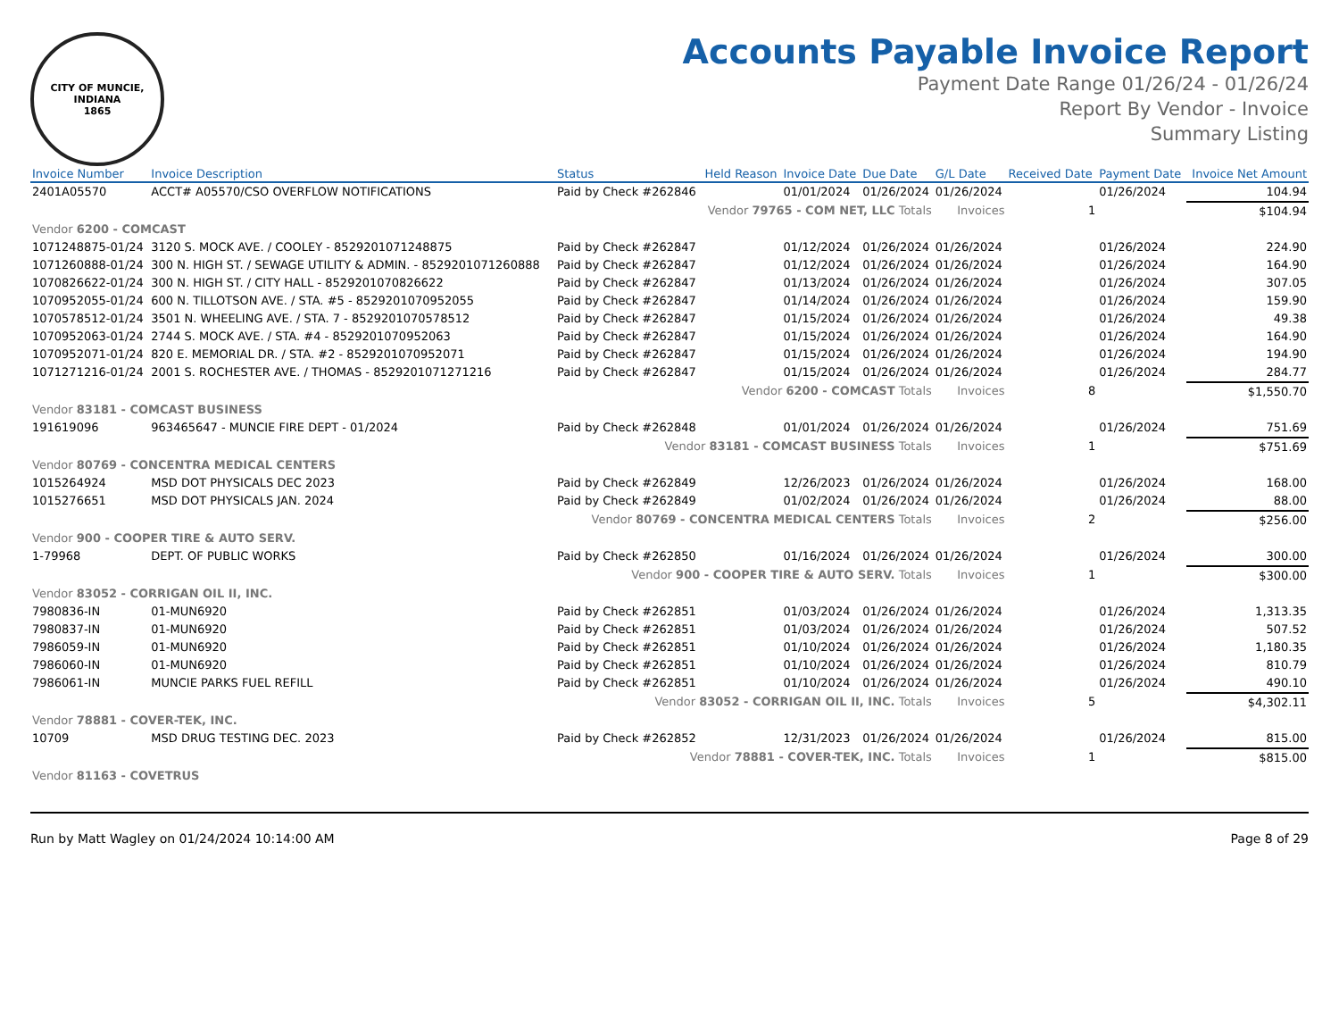CITY OF MUNCIE, INDIANA
1865
Accounts Payable Invoice Report
Payment Date Range 01/26/24 - 01/26/24
Report By Vendor - Invoice
Summary Listing
| Invoice Number | Invoice Description | Status | Held Reason | Invoice Date | Due Date | G/L Date | Received Date | Payment Date | Invoice Net Amount |
| --- | --- | --- | --- | --- | --- | --- | --- | --- | --- |
| 2401A05570 | ACCT# A05570/CSO OVERFLOW NOTIFICATIONS | Paid by Check #262846 | | 01/01/2024 | 01/26/2024 | 01/26/2024 | | 01/26/2024 | 104.94 |
| Vendor 79765 - COM NET, LLC Totals | | | | | | Invoices | 1 | | $104.94 |
| Vendor 6200 - COMCAST | | | | | | | | | |
| 1071248875-01/24 | 3120 S. MOCK AVE. / COOLEY - 8529201071248875 | Paid by Check #262847 | | 01/12/2024 | 01/26/2024 | 01/26/2024 | | 01/26/2024 | 224.90 |
| 1071260888-01/24 | 300 N. HIGH ST. / SEWAGE UTILITY & ADMIN. - 8529201071260888 | Paid by Check #262847 | | 01/12/2024 | 01/26/2024 | 01/26/2024 | | 01/26/2024 | 164.90 |
| 1070826622-01/24 | 300 N. HIGH ST. / CITY HALL - 8529201070826622 | Paid by Check #262847 | | 01/13/2024 | 01/26/2024 | 01/26/2024 | | 01/26/2024 | 307.05 |
| 1070952055-01/24 | 600 N. TILLOTSON AVE. / STA. #5 - 8529201070952055 | Paid by Check #262847 | | 01/14/2024 | 01/26/2024 | 01/26/2024 | | 01/26/2024 | 159.90 |
| 1070578512-01/24 | 3501 N. WHEELING AVE. / STA. 7 - 8529201070578512 | Paid by Check #262847 | | 01/15/2024 | 01/26/2024 | 01/26/2024 | | 01/26/2024 | 49.38 |
| 1070952063-01/24 | 2744 S. MOCK AVE. / STA. #4 - 8529201070952063 | Paid by Check #262847 | | 01/15/2024 | 01/26/2024 | 01/26/2024 | | 01/26/2024 | 164.90 |
| 1070952071-01/24 | 820 E. MEMORIAL DR. / STA. #2 - 8529201070952071 | Paid by Check #262847 | | 01/15/2024 | 01/26/2024 | 01/26/2024 | | 01/26/2024 | 194.90 |
| 1071271216-01/24 | 2001 S. ROCHESTER AVE. / THOMAS - 8529201071271216 | Paid by Check #262847 | | 01/15/2024 | 01/26/2024 | 01/26/2024 | | 01/26/2024 | 284.77 |
| Vendor 6200 - COMCAST Totals | | | | | | Invoices | 8 | | $1,550.70 |
| Vendor 83181 - COMCAST BUSINESS | | | | | | | | | |
| 191619096 | 963465647 - MUNCIE FIRE DEPT - 01/2024 | Paid by Check #262848 | | 01/01/2024 | 01/26/2024 | 01/26/2024 | | 01/26/2024 | 751.69 |
| Vendor 83181 - COMCAST BUSINESS Totals | | | | | | Invoices | 1 | | $751.69 |
| Vendor 80769 - CONCENTRA MEDICAL CENTERS | | | | | | | | | |
| 1015264924 | MSD DOT PHYSICALS DEC 2023 | Paid by Check #262849 | | 12/26/2023 | 01/26/2024 | 01/26/2024 | | 01/26/2024 | 168.00 |
| 1015276651 | MSD DOT PHYSICALS JAN. 2024 | Paid by Check #262849 | | 01/02/2024 | 01/26/2024 | 01/26/2024 | | 01/26/2024 | 88.00 |
| Vendor 80769 - CONCENTRA MEDICAL CENTERS Totals | | | | | | Invoices | 2 | | $256.00 |
| Vendor 900 - COOPER TIRE & AUTO SERV. | | | | | | | | | |
| 1-79968 | DEPT. OF PUBLIC WORKS | Paid by Check #262850 | | 01/16/2024 | 01/26/2024 | 01/26/2024 | | 01/26/2024 | 300.00 |
| Vendor 900 - COOPER TIRE & AUTO SERV. Totals | | | | | | Invoices | 1 | | $300.00 |
| Vendor 83052 - CORRIGAN OIL II, INC. | | | | | | | | | |
| 7980836-IN | 01-MUN6920 | Paid by Check #262851 | | 01/03/2024 | 01/26/2024 | 01/26/2024 | | 01/26/2024 | 1,313.35 |
| 7980837-IN | 01-MUN6920 | Paid by Check #262851 | | 01/03/2024 | 01/26/2024 | 01/26/2024 | | 01/26/2024 | 507.52 |
| 7986059-IN | 01-MUN6920 | Paid by Check #262851 | | 01/10/2024 | 01/26/2024 | 01/26/2024 | | 01/26/2024 | 1,180.35 |
| 7986060-IN | 01-MUN6920 | Paid by Check #262851 | | 01/10/2024 | 01/26/2024 | 01/26/2024 | | 01/26/2024 | 810.79 |
| 7986061-IN | MUNCIE PARKS FUEL REFILL | Paid by Check #262851 | | 01/10/2024 | 01/26/2024 | 01/26/2024 | | 01/26/2024 | 490.10 |
| Vendor 83052 - CORRIGAN OIL II, INC. Totals | | | | | | Invoices | 5 | | $4,302.11 |
| Vendor 78881 - COVER-TEK, INC. | | | | | | | | | |
| 10709 | MSD DRUG TESTING DEC. 2023 | Paid by Check #262852 | | 12/31/2023 | 01/26/2024 | 01/26/2024 | | 01/26/2024 | 815.00 |
| Vendor 78881 - COVER-TEK, INC. Totals | | | | | | Invoices | 1 | | $815.00 |
| Vendor 81163 - COVETRUS | | | | | | | | | |
Run by Matt Wagley on 01/24/2024 10:14:00 AM Page 8 of 29